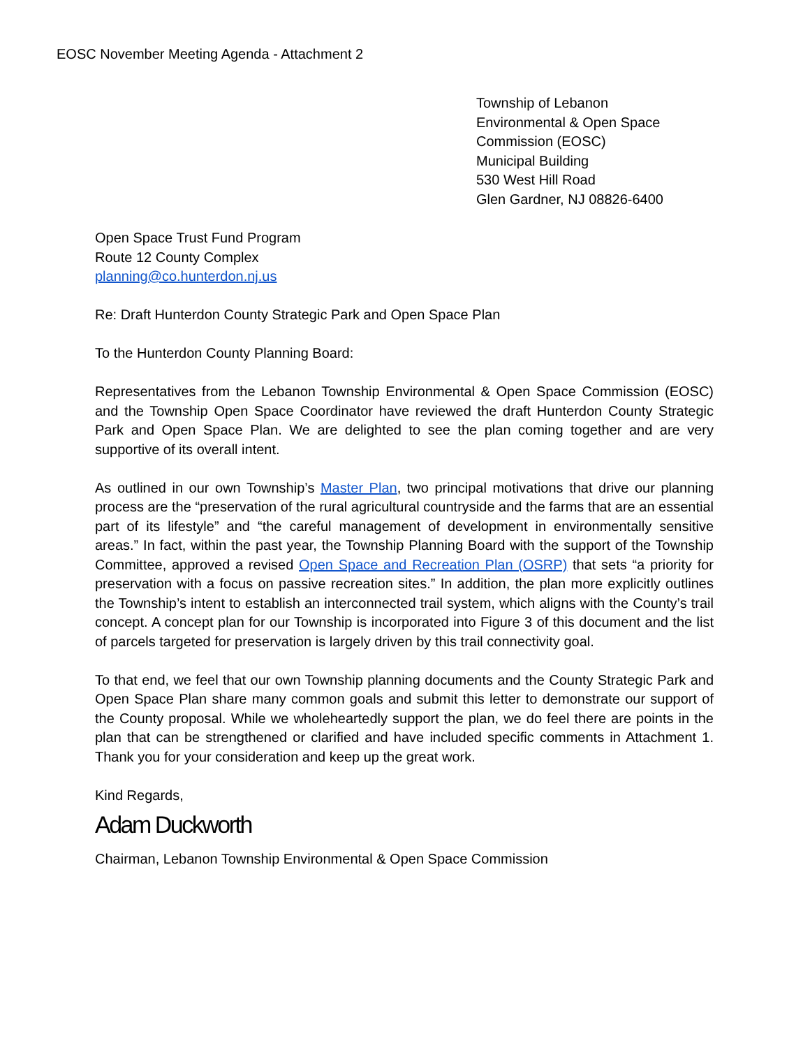EOSC November Meeting Agenda - Attachment 2
Township of Lebanon
Environmental & Open Space
Commission (EOSC)
Municipal Building
530 West Hill Road
Glen Gardner, NJ 08826-6400
Open Space Trust Fund Program
Route 12 County Complex
planning@co.hunterdon.nj.us
Re: Draft Hunterdon County Strategic Park and Open Space Plan
To the Hunterdon County Planning Board:
Representatives from the Lebanon Township Environmental & Open Space Commission (EOSC) and the Township Open Space Coordinator have reviewed the draft Hunterdon County Strategic Park and Open Space Plan. We are delighted to see the plan coming together and are very supportive of its overall intent.
As outlined in our own Township’s Master Plan, two principal motivations that drive our planning process are the “preservation of the rural agricultural countryside and the farms that are an essential part of its lifestyle” and “the careful management of development in environmentally sensitive areas.” In fact, within the past year, the Township Planning Board with the support of the Township Committee, approved a revised Open Space and Recreation Plan (OSRP) that sets “a priority for preservation with a focus on passive recreation sites.” In addition, the plan more explicitly outlines the Township’s intent to establish an interconnected trail system, which aligns with the County’s trail concept. A concept plan for our Township is incorporated into Figure 3 of this document and the list of parcels targeted for preservation is largely driven by this trail connectivity goal.
To that end, we feel that our own Township planning documents and the County Strategic Park and Open Space Plan share many common goals and submit this letter to demonstrate our support of the County proposal. While we wholeheartedly support the plan, we do feel there are points in the plan that can be strengthened or clarified and have included specific comments in Attachment 1. Thank you for your consideration and keep up the great work.
Kind Regards,
Adam Duckworth
Chairman, Lebanon Township Environmental & Open Space Commission